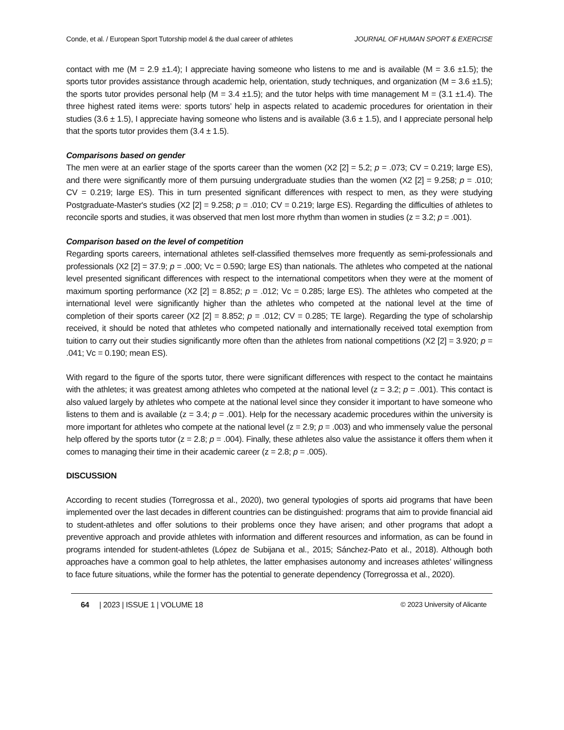Conde, et al. / European Sport Tutorship model & the dual career of athletes JOURNAL OF HUMAN SPORT & EXERCISE
contact with me (M = 2.9 ±1.4); I appreciate having someone who listens to me and is available (M = 3.6 ±1.5); the sports tutor provides assistance through academic help, orientation, study techniques, and organization (M = 3.6 ±1.5); the sports tutor provides personal help (M = 3.4 ±1.5); and the tutor helps with time management M = (3.1 ±1.4). The three highest rated items were: sports tutors’ help in aspects related to academic procedures for orientation in their studies (3.6 ± 1.5), I appreciate having someone who listens and is available (3.6 ± 1.5), and I appreciate personal help that the sports tutor provides them (3.4 ± 1.5).
Comparisons based on gender
The men were at an earlier stage of the sports career than the women (X2 [2] = 5.2; p = .073; CV = 0.219; large ES), and there were significantly more of them pursuing undergraduate studies than the women (X2 [2] = 9.258; p = .010; CV = 0.219; large ES). This in turn presented significant differences with respect to men, as they were studying Postgraduate-Master's studies (X2 [2] = 9.258; p = .010; CV = 0.219; large ES). Regarding the difficulties of athletes to reconcile sports and studies, it was observed that men lost more rhythm than women in studies (z = 3.2; p = .001).
Comparison based on the level of competition
Regarding sports careers, international athletes self-classified themselves more frequently as semi-professionals and professionals (X2 [2] = 37.9; p = .000; Vc = 0.590; large ES) than nationals. The athletes who competed at the national level presented significant differences with respect to the international competitors when they were at the moment of maximum sporting performance (X2 [2] = 8.852; p = .012; Vc = 0.285; large ES). The athletes who competed at the international level were significantly higher than the athletes who competed at the national level at the time of completion of their sports career (X2 [2] = 8.852; p = .012; CV = 0.285; TE large). Regarding the type of scholarship received, it should be noted that athletes who competed nationally and internationally received total exemption from tuition to carry out their studies significantly more often than the athletes from national competitions (X2 [2] = 3.920; p = .041; Vc = 0.190; mean ES).
With regard to the figure of the sports tutor, there were significant differences with respect to the contact he maintains with the athletes; it was greatest among athletes who competed at the national level (z = 3.2; p = .001). This contact is also valued largely by athletes who compete at the national level since they consider it important to have someone who listens to them and is available (z = 3.4; p = .001). Help for the necessary academic procedures within the university is more important for athletes who compete at the national level (z = 2.9; p = .003) and who immensely value the personal help offered by the sports tutor (z = 2.8; p = .004). Finally, these athletes also value the assistance it offers them when it comes to managing their time in their academic career (z = 2.8; p = .005).
DISCUSSION
According to recent studies (Torregrossa et al., 2020), two general typologies of sports aid programs that have been implemented over the last decades in different countries can be distinguished: programs that aim to provide financial aid to student-athletes and offer solutions to their problems once they have arisen; and other programs that adopt a preventive approach and provide athletes with information and different resources and information, as can be found in programs intended for student-athletes (López de Subijana et al., 2015; Sánchez-Pato et al., 2018). Although both approaches have a common goal to help athletes, the latter emphasises autonomy and increases athletes’ willingness to face future situations, while the former has the potential to generate dependency (Torregrossa et al., 2020).
64 | 2023 | ISSUE 1 | VOLUME 18 © 2023 University of Alicante